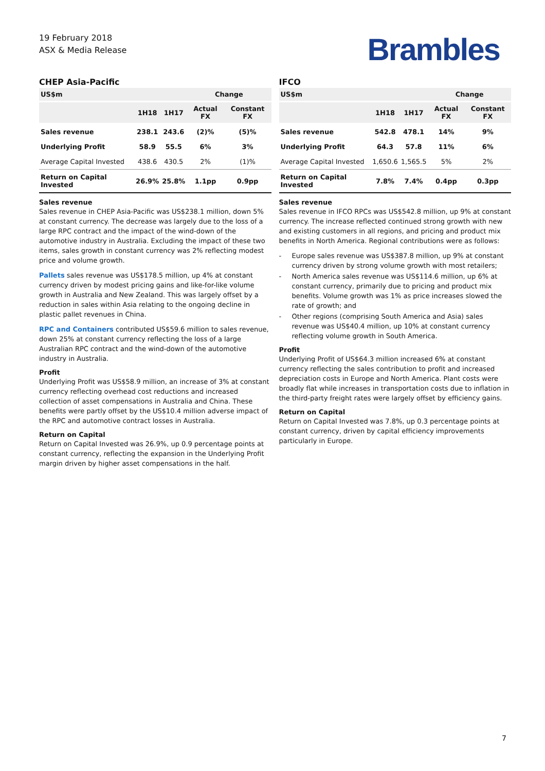19 February 2018
ASX & Media Release
Brambles
CHEP Asia-Pacific
| US$m | | | Change | |
| --- | --- | --- | --- | --- |
| | 1H18 | 1H17 | Actual FX | Constant FX |
| Sales revenue | 238.1 | 243.6 | (2)% | (5)% |
| Underlying Profit | 58.9 | 55.5 | 6% | 3% |
| Average Capital Invested | 438.6 | 430.5 | 2% | (1)% |
| Return on Capital Invested | 26.9% | 25.8% | 1.1pp | 0.9pp |
Sales revenue
Sales revenue in CHEP Asia-Pacific was US$238.1 million, down 5% at constant currency. The decrease was largely due to the loss of a large RPC contract and the impact of the wind-down of the automotive industry in Australia. Excluding the impact of these two items, sales growth in constant currency was 2% reflecting modest price and volume growth.
Pallets sales revenue was US$178.5 million, up 4% at constant currency driven by modest pricing gains and like-for-like volume growth in Australia and New Zealand. This was largely offset by a reduction in sales within Asia relating to the ongoing decline in plastic pallet revenues in China.
RPC and Containers contributed US$59.6 million to sales revenue, down 25% at constant currency reflecting the loss of a large Australian RPC contract and the wind-down of the automotive industry in Australia.
Profit
Underlying Profit was US$58.9 million, an increase of 3% at constant currency reflecting overhead cost reductions and increased collection of asset compensations in Australia and China. These benefits were partly offset by the US$10.4 million adverse impact of the RPC and automotive contract losses in Australia.
Return on Capital
Return on Capital Invested was 26.9%, up 0.9 percentage points at constant currency, reflecting the expansion in the Underlying Profit margin driven by higher asset compensations in the half.
IFCO
| US$m | | | Change | |
| --- | --- | --- | --- | --- |
| | 1H18 | 1H17 | Actual FX | Constant FX |
| Sales revenue | 542.8 | 478.1 | 14% | 9% |
| Underlying Profit | 64.3 | 57.8 | 11% | 6% |
| Average Capital Invested | 1,650.6 | 1,565.5 | 5% | 2% |
| Return on Capital Invested | 7.8% | 7.4% | 0.4pp | 0.3pp |
Sales revenue
Sales revenue in IFCO RPCs was US$542.8 million, up 9% at constant currency. The increase reflected continued strong growth with new and existing customers in all regions, and pricing and product mix benefits in North America. Regional contributions were as follows:
- Europe sales revenue was US$387.8 million, up 9% at constant currency driven by strong volume growth with most retailers;
- North America sales revenue was US$114.6 million, up 6% at constant currency, primarily due to pricing and product mix benefits. Volume growth was 1% as price increases slowed the rate of growth; and
- Other regions (comprising South America and Asia) sales revenue was US$40.4 million, up 10% at constant currency reflecting volume growth in South America.
Profit
Underlying Profit of US$64.3 million increased 6% at constant currency reflecting the sales contribution to profit and increased depreciation costs in Europe and North America. Plant costs were broadly flat while increases in transportation costs due to inflation in the third-party freight rates were largely offset by efficiency gains.
Return on Capital
Return on Capital Invested was 7.8%, up 0.3 percentage points at constant currency, driven by capital efficiency improvements particularly in Europe.
7